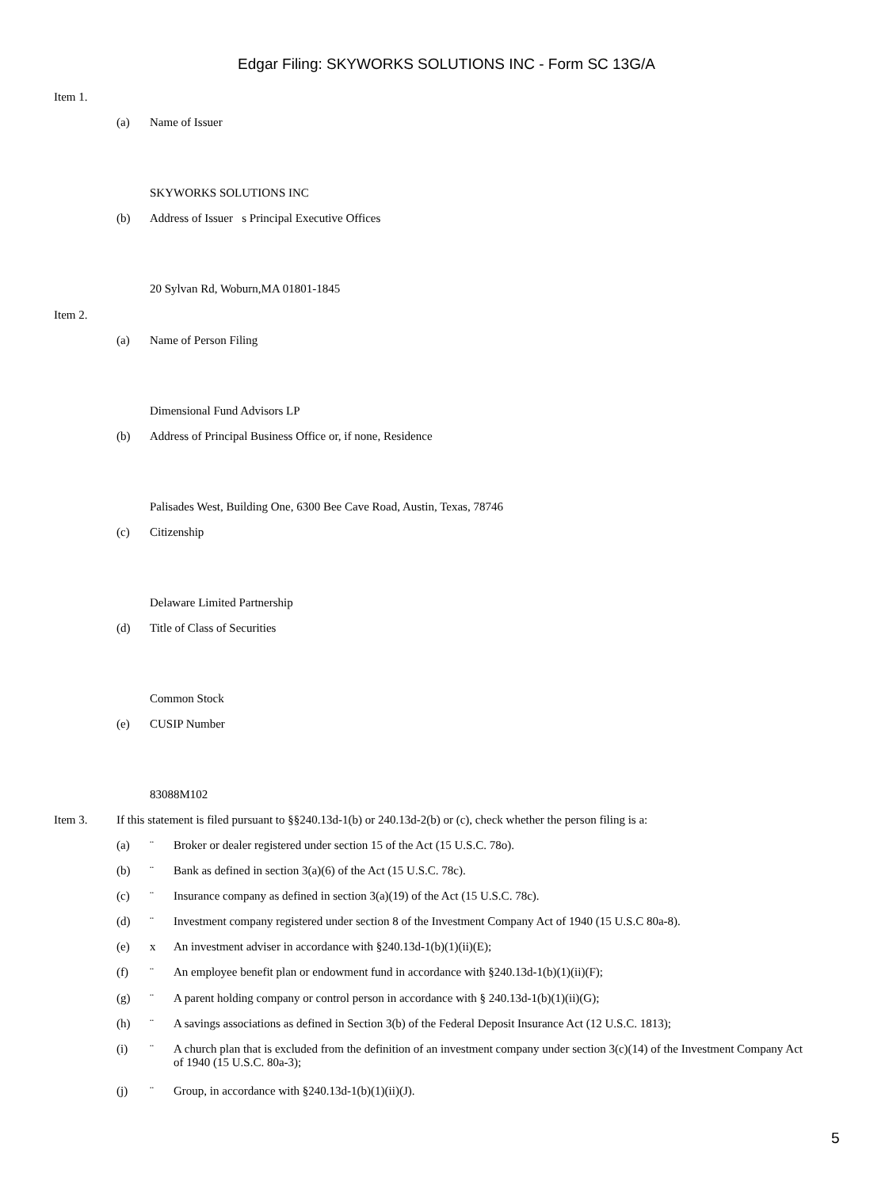Edgar Filing: SKYWORKS SOLUTIONS INC - Form SC 13G/A
Item 1.
(a) Name of Issuer
SKYWORKS SOLUTIONS INC
(b)
Address of Issuer s Principal Executive Offices
20 Sylvan Rd, Woburn,MA 01801-1845
Item 2.
(a) Name of Person Filing
Dimensional Fund Advisors LP
(b)
Address of Principal Business Office or, if none, Residence
Palisades West, Building One, 6300 Bee Cave Road, Austin, Texas, 78746
(c) Citizenship
Delaware Limited Partnership
(d) Title of Class of Securities
Common Stock
(e) CUSIP Number
83088M102
Item 3.
If this statement is filed pursuant to §§240.13d-1(b) or 240.13d-2(b) or (c), check whether the person filing is a:
(a) ¨ Broker or dealer registered under section 15 of the Act (15 U.S.C. 78o).
(b) ¨ Bank as defined in section 3(a)(6) of the Act (15 U.S.C. 78c).
(c) ¨ Insurance company as defined in section 3(a)(19) of the Act (15 U.S.C. 78c).
(d) ¨
Investment company registered under section 8 of the Investment Company Act of 1940 (15 U.S.C 80a-8).
(e) x An investment adviser in accordance with §240.13d-1(b)(1)(ii)(E);
(f) ¨ An employee benefit plan or endowment fund in accordance with §240.13d-1(b)(1)(ii)(F);
(g) ¨ A parent holding company or control person in accordance with § 240.13d-1(b)(1)(ii)(G);
(h) ¨
A savings associations as defined in Section 3(b) of the Federal Deposit Insurance Act (12 U.S.C. 1813);
(i) ¨
A church plan that is excluded from the definition of an investment company under section 3(c)(14) of the Investment Company Act of 1940 (15 U.S.C. 80a-3);
(j) ¨ Group, in accordance with §240.13d-1(b)(1)(ii)(J).
5